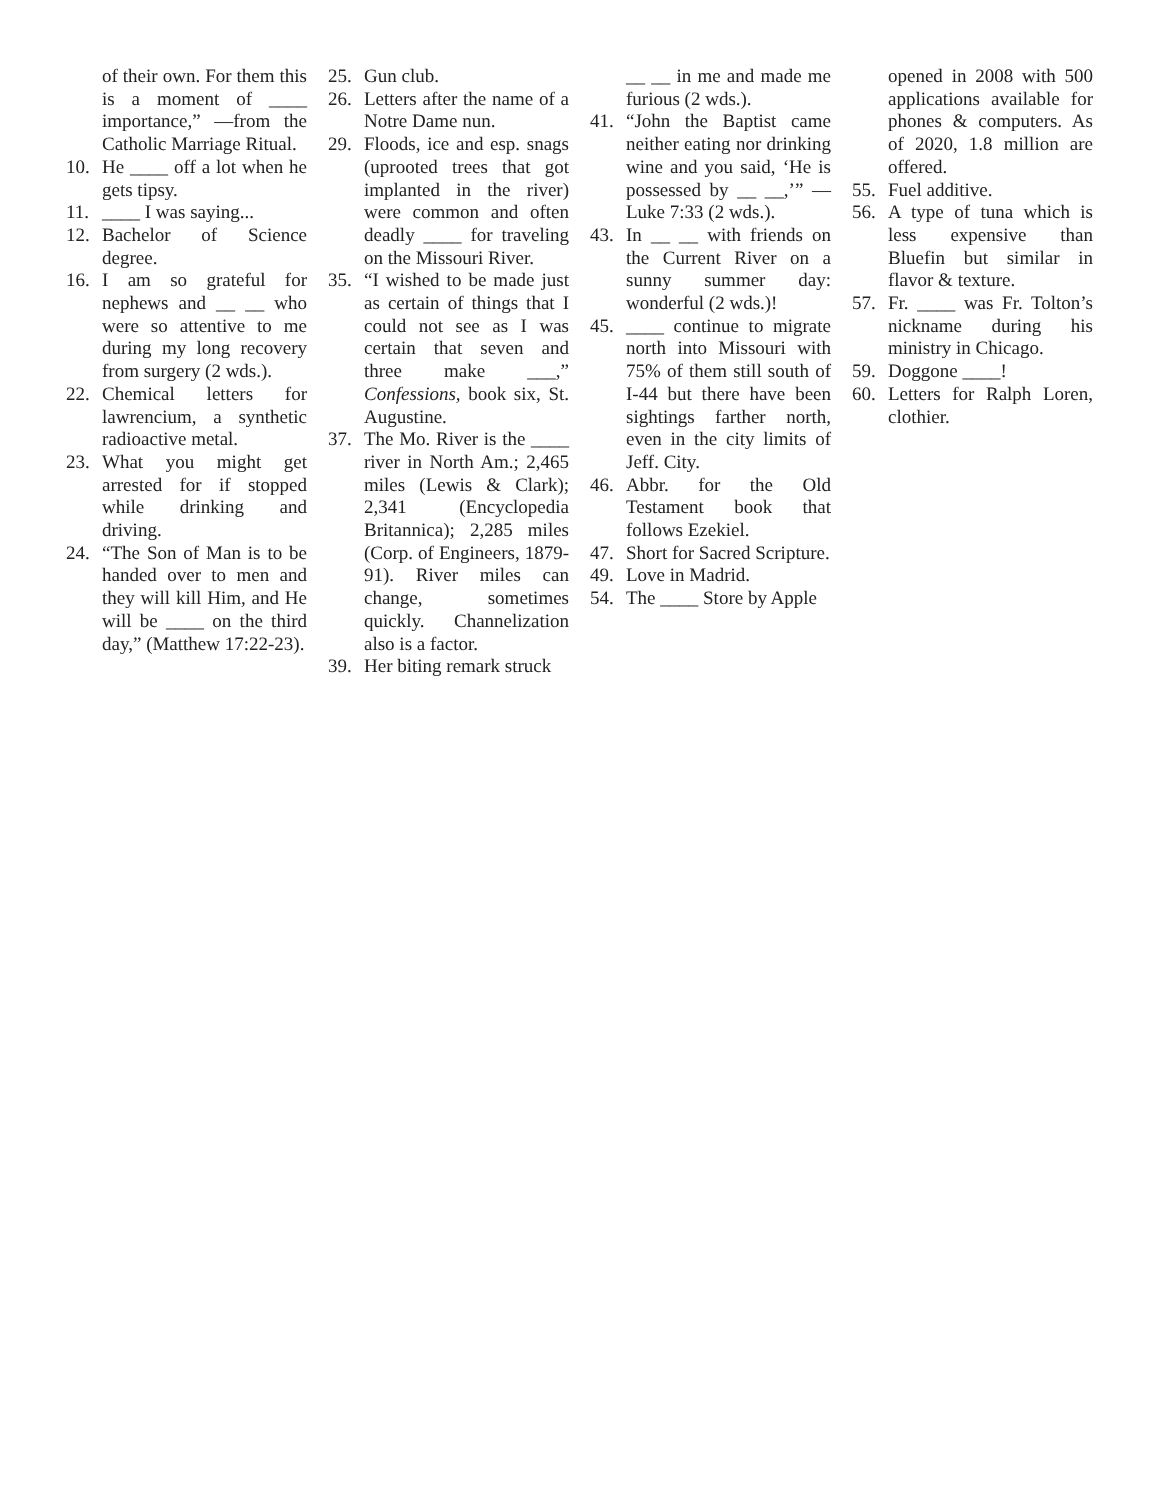of their own. For them this is a moment of ____ importance,” —from the Catholic Marriage Ritual.
10. He ____ off a lot when he gets tipsy.
11. ____ I was saying...
12. Bachelor of Science degree.
16. I am so grateful for nephews and __ __ who were so attentive to me during my long recovery from surgery (2 wds.).
22. Chemical letters for lawrencium, a synthetic radioactive metal.
23. What you might get arrested for if stopped while drinking and driving.
24. “The Son of Man is to be handed over to men and they will kill Him, and He will be ____ on the third day,” (Matthew 17:22-23).
25. Gun club.
26. Letters after the name of a Notre Dame nun.
29. Floods, ice and esp. snags (uprooted trees that got implanted in the river) were common and often deadly ____ for traveling on the Missouri River.
35. “I wished to be made just as certain of things that I could not see as I was certain that seven and three make ___,” Confessions, book six, St. Augustine.
37. The Mo. River is the ____ river in North Am.; 2,465 miles (Lewis & Clark); 2,341 (Encyclopedia Britannica); 2,285 miles (Corp. of Engineers, 1879-91). River miles can change, sometimes quickly. Channelization also is a factor.
39. Her biting remark struck
__ __ in me and made me furious (2 wds.).
41. “John the Baptist came neither eating nor drinking wine and you said, ‘He is possessed by __ __,’” —Luke 7:33 (2 wds.).
43. In __ __ with friends on the Current River on a sunny summer day: wonderful (2 wds.)!
45. ____ continue to migrate north into Missouri with 75% of them still south of I-44 but there have been sightings farther north, even in the city limits of Jeff. City.
46. Abbr. for the Old Testament book that follows Ezekiel.
47. Short for Sacred Scripture.
49. Love in Madrid.
54. The ____ Store by Apple
opened in 2008 with 500 applications available for phones & computers. As of 2020, 1.8 million are offered.
55. Fuel additive.
56. A type of tuna which is less expensive than Bluefin but similar in flavor & texture.
57. Fr. ____ was Fr. Tolton’s nickname during his ministry in Chicago.
59. Doggone ____!
60. Letters for Ralph Loren, clothier.